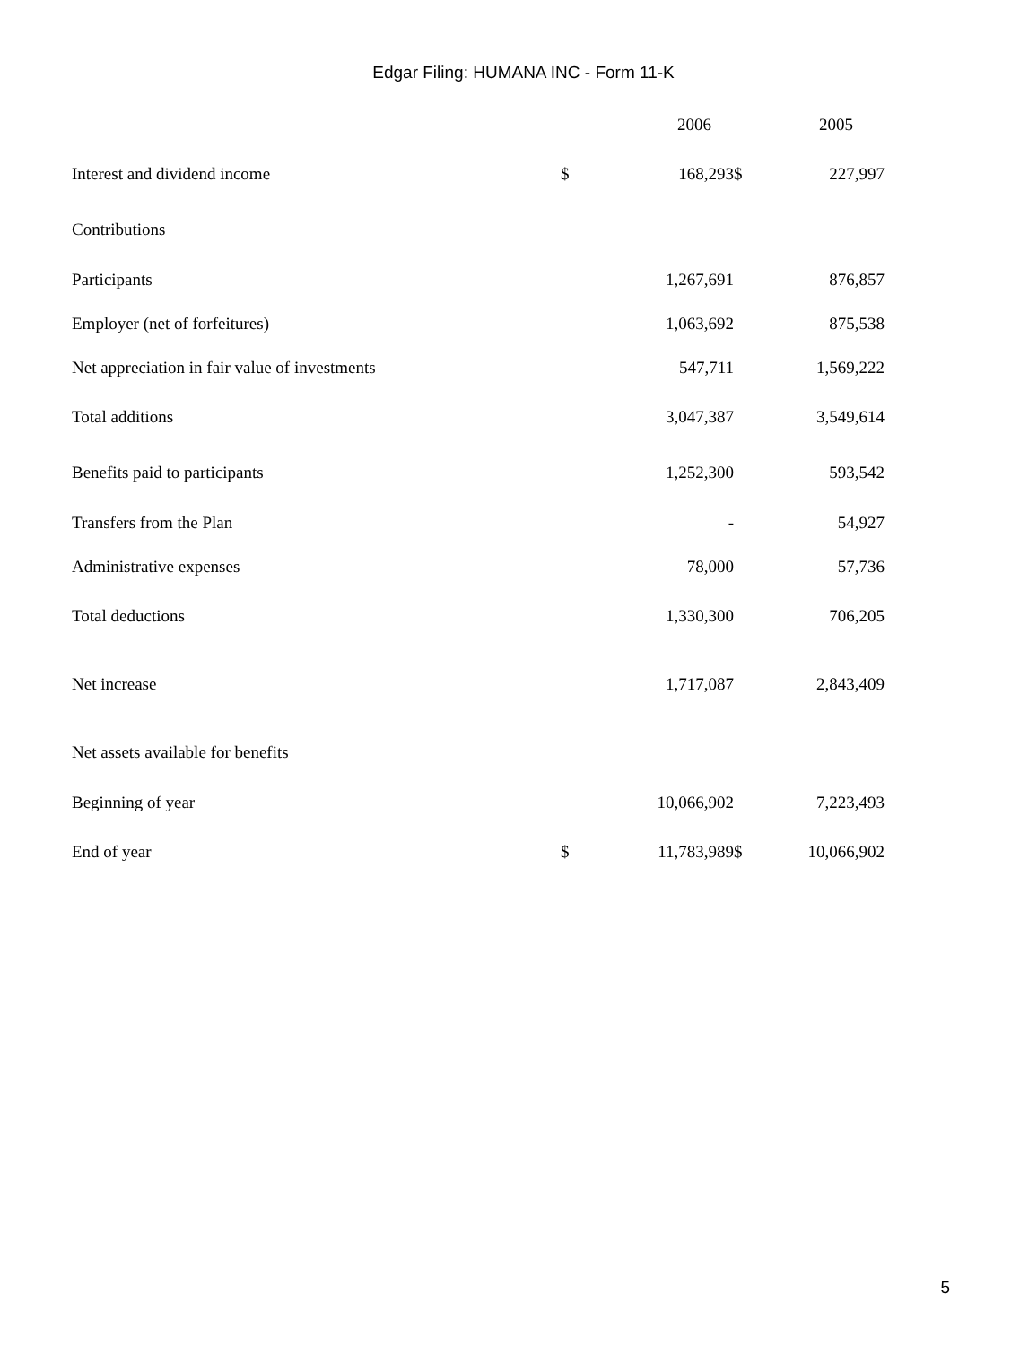Edgar Filing: HUMANA INC - Form 11-K
| | | 2006 | | 2005 |
| Interest and dividend income | $ | 168,293 | $ | 227,997 |
| Contributions | | | | |
| Participants | | 1,267,691 | | 876,857 |
| Employer (net of forfeitures) | | 1,063,692 | | 875,538 |
| Net appreciation in fair value of investments | | 547,711 | | 1,569,222 |
| Total additions | | 3,047,387 | | 3,549,614 |
| Benefits paid to participants | | 1,252,300 | | 593,542 |
| Transfers from the Plan | | - | | 54,927 |
| Administrative expenses | | 78,000 | | 57,736 |
| Total deductions | | 1,330,300 | | 706,205 |
| Net increase | | 1,717,087 | | 2,843,409 |
| Net assets available for benefits | | | | |
| Beginning of year | | 10,066,902 | | 7,223,493 |
| End of year | $ | 11,783,989 | $ | 10,066,902 |
5